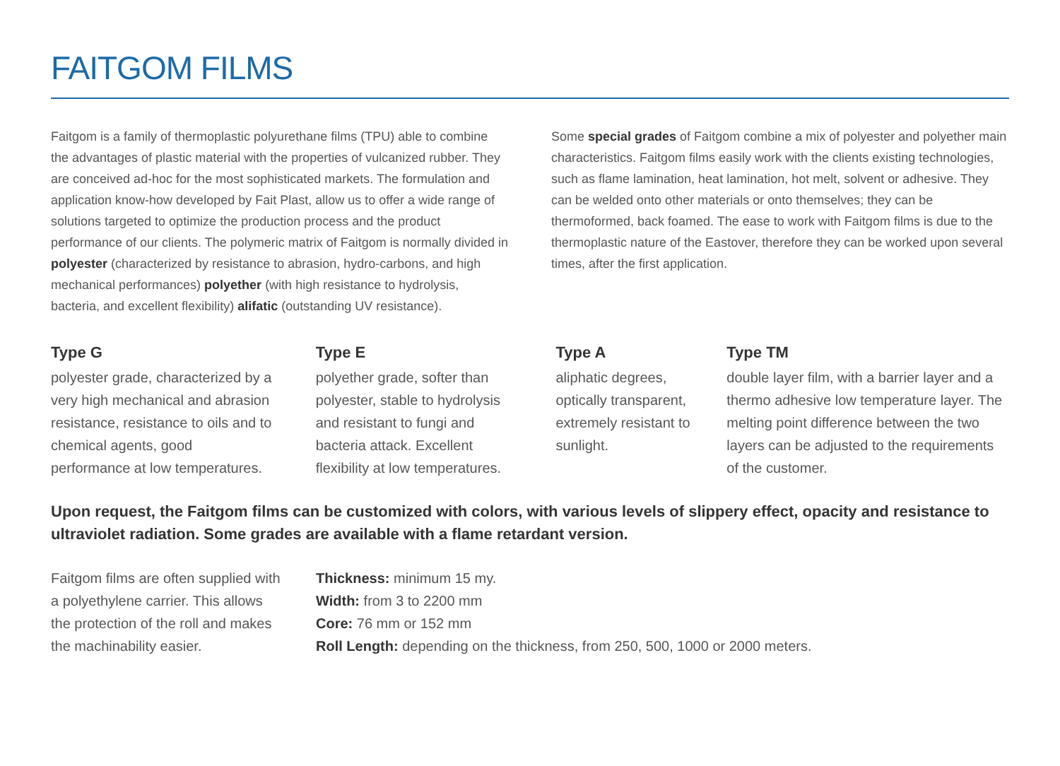FAITGOM FILMS
Faitgom is a family of thermoplastic polyurethane films (TPU) able to combine the advantages of plastic material with the properties of vulcanized rubber. They are conceived ad-hoc for the most sophisticated markets. The formulation and application know-how developed by Fait Plast, allow us to offer a wide range of solutions targeted to optimize the production process and the product performance of our clients. The polymeric matrix of Faitgom is normally divided in polyester (characterized by resistance to abrasion, hydro-carbons, and high mechanical performances) polyether (with high resistance to hydrolysis, bacteria, and excellent flexibility) alifatic (outstanding UV resistance).
Some special grades of Faitgom combine a mix of polyester and polyether main characteristics. Faitgom films easily work with the clients existing technologies, such as flame lamination, heat lamination, hot melt, solvent or adhesive. They can be welded onto other materials or onto themselves; they can be thermoformed, back foamed. The ease to work with Faitgom films is due to the thermoplastic nature of the Eastover, therefore they can be worked upon several times, after the first application.
Type G
polyester grade, characterized by a very high mechanical and abrasion resistance, resistance to oils and to chemical agents, good performance at low temperatures.
Type E
polyether grade, softer than polyester, stable to hydrolysis and resistant to fungi and bacteria attack. Excellent flexibility at low temperatures.
Type A
aliphatic degrees, optically transparent, extremely resistant to sunlight.
Type TM
double layer film, with a barrier layer and a thermo adhesive low temperature layer. The melting point difference between the two layers can be adjusted to the requirements of the customer.
Upon request, the Faitgom films can be customized with colors, with various levels of slippery effect, opacity and resistance to ultraviolet radiation. Some grades are available with a flame retardant version.
Faitgom films are often supplied with a polyethylene carrier. This allows the protection of the roll and makes the machinability easier.
Thickness: minimum 15 my.
Width: from 3 to 2200 mm
Core: 76 mm or 152 mm
Roll Length: depending on the thickness, from 250, 500, 1000 or 2000 meters.